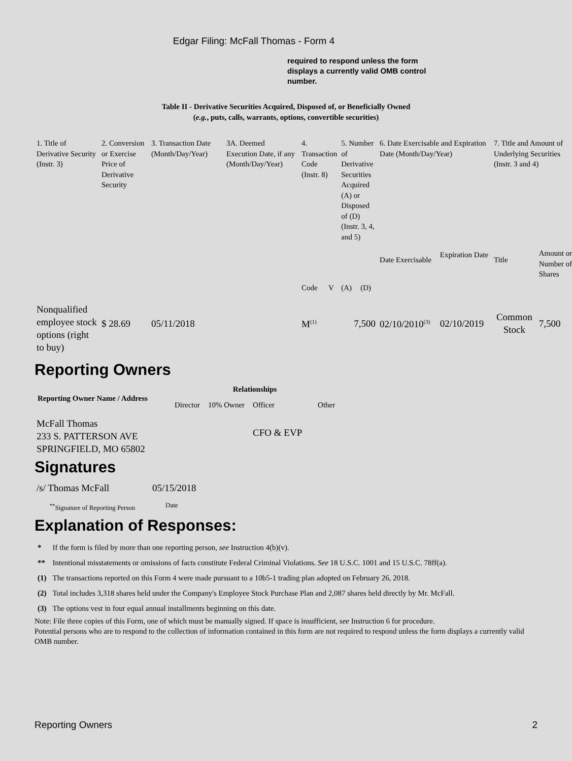Edgar Filing: McFall Thomas - Form 4
required to respond unless the form displays a currently valid OMB control number.
Table II - Derivative Securities Acquired, Disposed of, or Beneficially Owned
(e.g., puts, calls, warrants, options, convertible securities)
| 1. Title of Derivative Security (Instr. 3) | 2. Conversion or Exercise Price of Derivative Security | 3. Transaction Date (Month/Day/Year) | 3A. Deemed Execution Date, if any (Month/Day/Year) | 4. Transaction Code (Instr. 8) | | 5. Number of Derivative Securities Acquired (A) or Disposed of (D) (Instr. 3, 4, and 5) | | 6. Date Exercisable and Expiration Date (Month/Day/Year) | | 7. Title and Amount of Underlying Securities (Instr. 3 and 4) | |
| --- | --- | --- | --- | --- | --- | --- | --- | --- | --- | --- | --- |
| | | | | Code | V | (A) | (D) | Date Exercisable | Expiration Date | Title | Amount or Number of Shares |
| Nonqualified employee stock options (right to buy) | $ 28.69 | 05/11/2018 | | M<sup>(1)</sup> | | 7,500 | | 02/10/2010<sup>(3)</sup> | 02/10/2019 | Common Stock | 7,500 |
Reporting Owners
| Reporting Owner Name / Address | Relationships | | | |
| --- | --- | --- | --- | --- |
| | Director | 10% Owner | Officer | Other |
| McFall Thomas 233 S. PATTERSON AVE SPRINGFIELD, MO 65802 | | | CFO & EVP | |
Signatures
| /s/ Thomas McFall | 05/15/2018 |
| <sup>**</sup> Signature of Reporting Person | Date |
Explanation of Responses:
| * | If the form is filed by more than one reporting person, see Instruction 4(b)(v). |
| ** | Intentional misstatements or omissions of facts constitute Federal Criminal Violations. See 18 U.S.C. 1001 and 15 U.S.C. 78ff(a). |
| (1) | The transactions reported on this Form 4 were made pursuant to a 10b5-1 trading plan adopted on February 26, 2018. |
| (2) | Total includes 3,318 shares held under the Company's Employee Stock Purchase Plan and 2,087 shares held directly by Mr. McFall. |
| (3) | The options vest in four equal annual installments beginning on this date. |
Note: File three copies of this Form, one of which must be manually signed. If space is insufficient, see Instruction 6 for procedure.
Potential persons who are to respond to the collection of information contained in this form are not required to respond unless the form displays a currently valid OMB number.
Reporting Owners 2